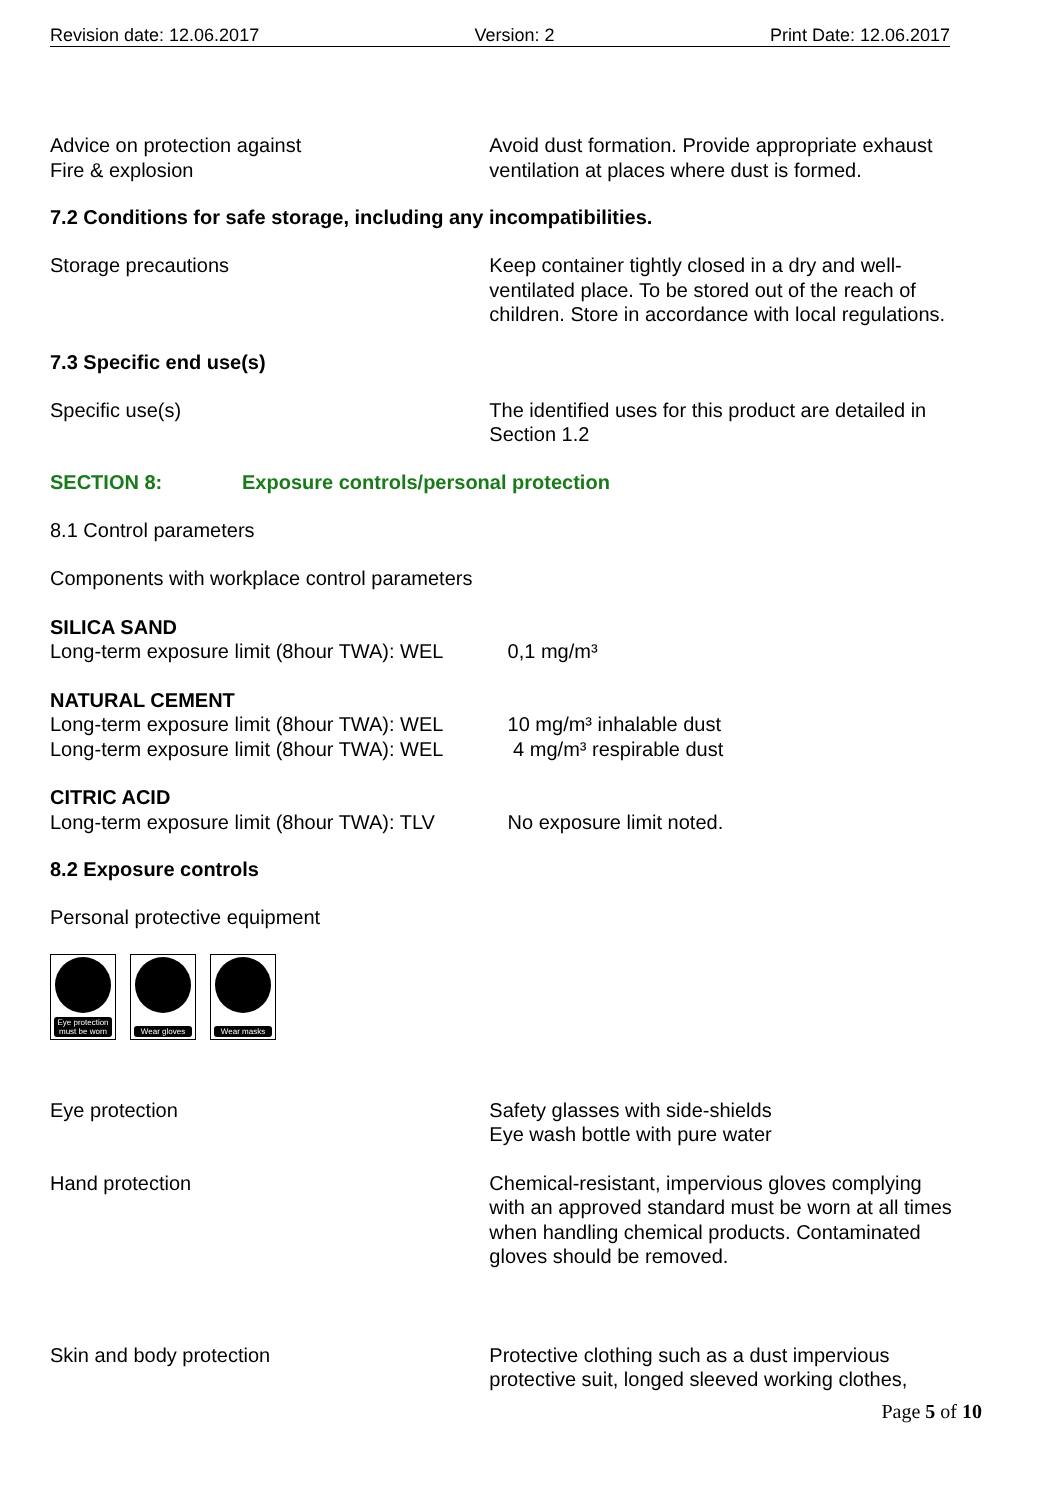Revision date: 12.06.2017 Version: 2 Print Date: 12.06.2017
Advice on protection against
Fire & explosion
Avoid dust formation. Provide appropriate exhaust ventilation at places where dust is formed.
7.2 Conditions for safe storage, including any incompatibilities.
Storage precautions Keep container tightly closed in a dry and well-ventilated place. To be stored out of the reach of children. Store in accordance with local regulations.
7.3 Specific end use(s)
Specific use(s) The identified uses for this product are detailed in Section 1.2
SECTION 8: Exposure controls/personal protection
8.1 Control parameters
Components with workplace control parameters
SILICA SAND
Long-term exposure limit (8hour TWA): WEL 0,1 mg/m³
NATURAL CEMENT
Long-term exposure limit (8hour TWA): WEL 10 mg/m³ inhalable dust
Long-term exposure limit (8hour TWA): WEL 4 mg/m³ respirable dust
CITRIC ACID
Long-term exposure limit (8hour TWA): TLV No exposure limit noted.
8.2 Exposure controls
Personal protective equipment
Eye protection must be worn
Wear gloves
Wear masks
Eye protection Safety glasses with side-shields
Eye wash bottle with pure water
Hand protection Chemical-resistant, impervious gloves complying with an approved standard must be worn at all times when handling chemical products. Contaminated gloves should be removed.
Skin and body protection Protective clothing such as a dust impervious protective suit, longed sleeved working clothes,
Page 5 of 10